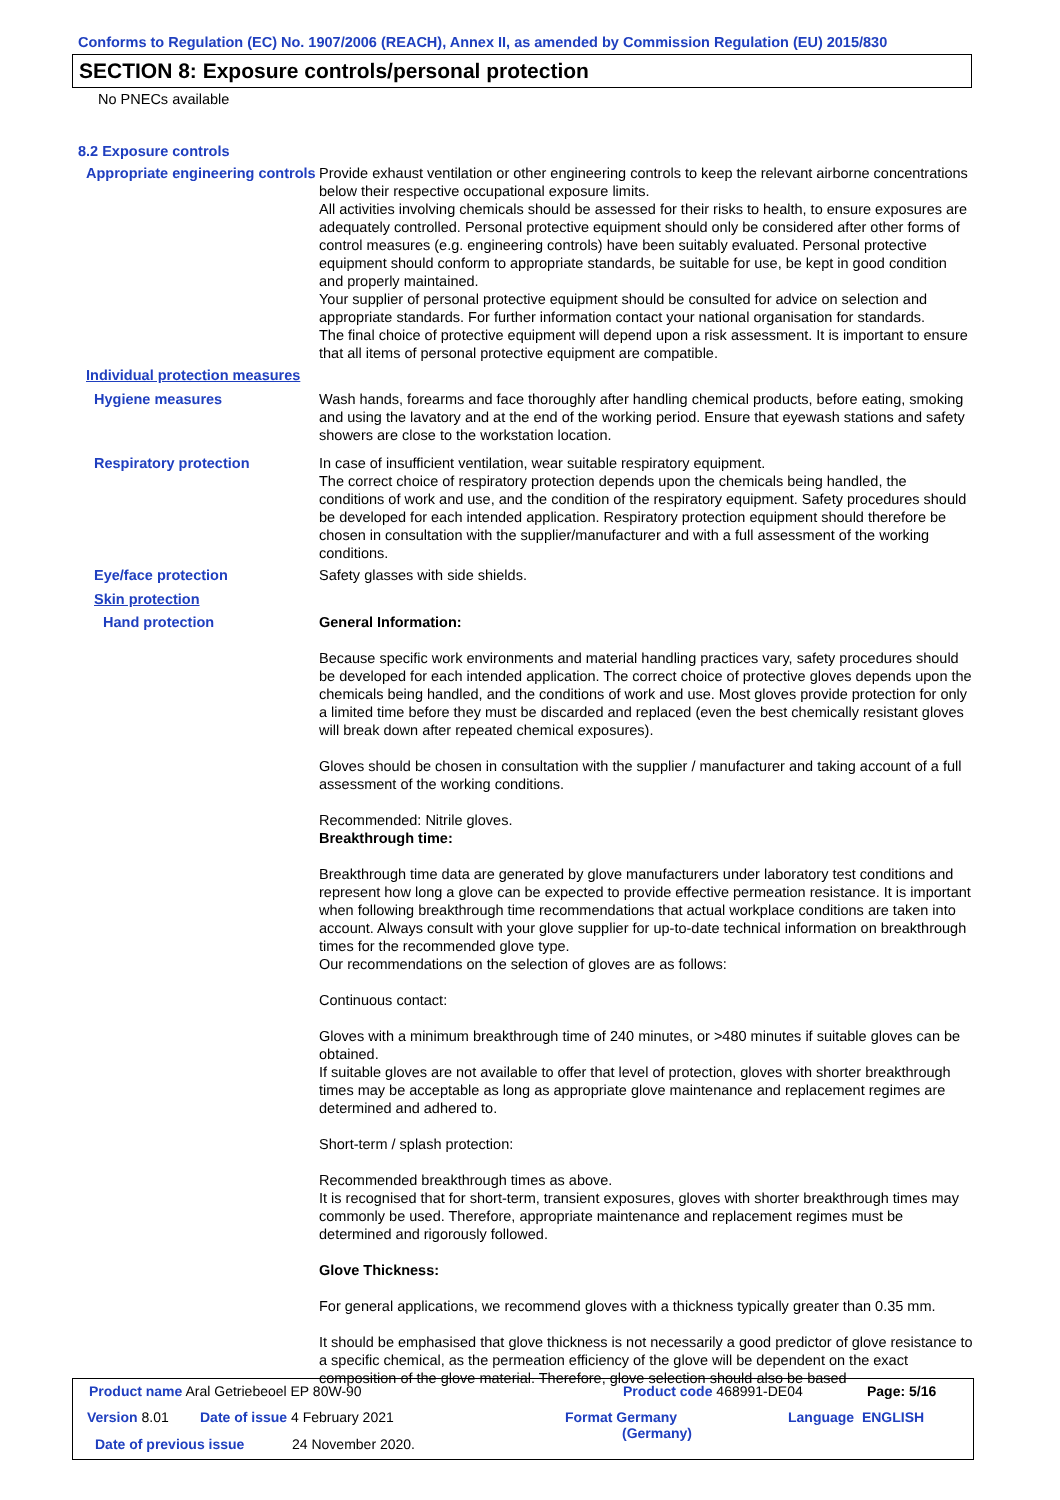Conforms to Regulation (EC) No. 1907/2006 (REACH), Annex II, as amended by Commission Regulation (EU) 2015/830
SECTION 8: Exposure controls/personal protection
No PNECs available
8.2 Exposure controls
Appropriate engineering controls
Provide exhaust ventilation or other engineering controls to keep the relevant airborne concentrations below their respective occupational exposure limits.
All activities involving chemicals should be assessed for their risks to health, to ensure exposures are adequately controlled. Personal protective equipment should only be considered after other forms of control measures (e.g. engineering controls) have been suitably evaluated. Personal protective equipment should conform to appropriate standards, be suitable for use, be kept in good condition and properly maintained.
Your supplier of personal protective equipment should be consulted for advice on selection and appropriate standards. For further information contact your national organisation for standards.
The final choice of protective equipment will depend upon a risk assessment. It is important to ensure that all items of personal protective equipment are compatible.
Individual protection measures
Hygiene measures Wash hands, forearms and face thoroughly after handling chemical products, before eating, smoking and using the lavatory and at the end of the working period. Ensure that eyewash stations and safety showers are close to the workstation location.
Respiratory protection In case of insufficient ventilation, wear suitable respiratory equipment.
The correct choice of respiratory protection depends upon the chemicals being handled, the conditions of work and use, and the condition of the respiratory equipment. Safety procedures should be developed for each intended application. Respiratory protection equipment should therefore be chosen in consultation with the supplier/manufacturer and with a full assessment of the working conditions.
Eye/face protection Safety glasses with side shields.
Skin protection
Hand protection General Information:
Because specific work environments and material handling practices vary, safety procedures should be developed for each intended application. The correct choice of protective gloves depends upon the chemicals being handled, and the conditions of work and use. Most gloves provide protection for only a limited time before they must be discarded and replaced (even the best chemically resistant gloves will break down after repeated chemical exposures).
Gloves should be chosen in consultation with the supplier / manufacturer and taking account of a full assessment of the working conditions.
Recommended: Nitrile gloves.
Breakthrough time:
Breakthrough time data are generated by glove manufacturers under laboratory test conditions and represent how long a glove can be expected to provide effective permeation resistance. It is important when following breakthrough time recommendations that actual workplace conditions are taken into account. Always consult with your glove supplier for up-to-date technical information on breakthrough times for the recommended glove type.
Our recommendations on the selection of gloves are as follows:
Continuous contact:
Gloves with a minimum breakthrough time of 240 minutes, or >480 minutes if suitable gloves can be obtained.
If suitable gloves are not available to offer that level of protection, gloves with shorter breakthrough times may be acceptable as long as appropriate glove maintenance and replacement regimes are determined and adhered to.
Short-term / splash protection:
Recommended breakthrough times as above.
It is recognised that for short-term, transient exposures, gloves with shorter breakthrough times may commonly be used. Therefore, appropriate maintenance and replacement regimes must be determined and rigorously followed.
Glove Thickness:
For general applications, we recommend gloves with a thickness typically greater than 0.35 mm.
It should be emphasised that glove thickness is not necessarily a good predictor of glove resistance to a specific chemical, as the permeation efficiency of the glove will be dependent on the exact composition of the glove material. Therefore, glove selection should also be based
Product name Aral Getriebeoel EP 80W-90
Product code 468991-DE04 Page: 5/16
Version 8.01 Date of issue 4 February 2021
Format Germany
(Germany)
Language ENGLISH
Date of previous issue 24 November 2020.